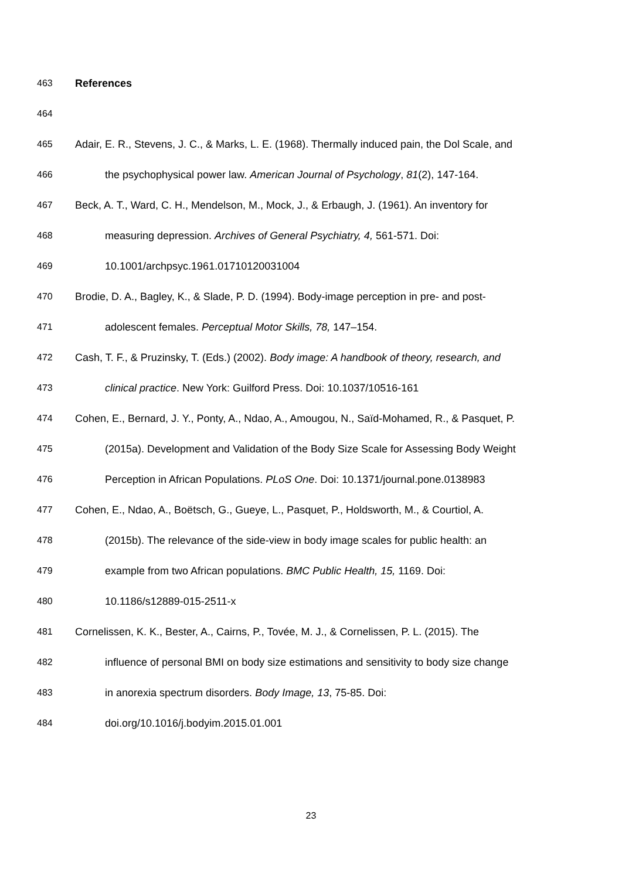463 References
464
465 Adair, E. R., Stevens, J. C., & Marks, L. E. (1968). Thermally induced pain, the Dol Scale, and
466 the psychophysical power law. American Journal of Psychology, 81(2), 147-164.
467 Beck, A. T., Ward, C. H., Mendelson, M., Mock, J., & Erbaugh, J. (1961). An inventory for
468 measuring depression. Archives of General Psychiatry, 4, 561-571. Doi:
469 10.1001/archpsyc.1961.01710120031004
470 Brodie, D. A., Bagley, K., & Slade, P. D. (1994). Body-image perception in pre- and post-
471 adolescent females. Perceptual Motor Skills, 78, 147–154.
472 Cash, T. F., & Pruzinsky, T. (Eds.) (2002). Body image: A handbook of theory, research, and
473 clinical practice. New York: Guilford Press. Doi: 10.1037/10516-161
474 Cohen, E., Bernard, J. Y., Ponty, A., Ndao, A., Amougou, N., Saïd-Mohamed, R., & Pasquet, P.
475 (2015a). Development and Validation of the Body Size Scale for Assessing Body Weight
476 Perception in African Populations. PLoS One. Doi: 10.1371/journal.pone.0138983
477 Cohen, E., Ndao, A., Boëtsch, G., Gueye, L., Pasquet, P., Holdsworth, M., & Courtiol, A.
478 (2015b). The relevance of the side-view in body image scales for public health: an
479 example from two African populations. BMC Public Health, 15, 1169. Doi:
480 10.1186/s12889-015-2511-x
481 Cornelissen, K. K., Bester, A., Cairns, P., Tovée, M. J., & Cornelissen, P. L. (2015). The
482 influence of personal BMI on body size estimations and sensitivity to body size change
483 in anorexia spectrum disorders. Body Image, 13, 75-85. Doi:
484 doi.org/10.1016/j.bodyim.2015.01.001
23